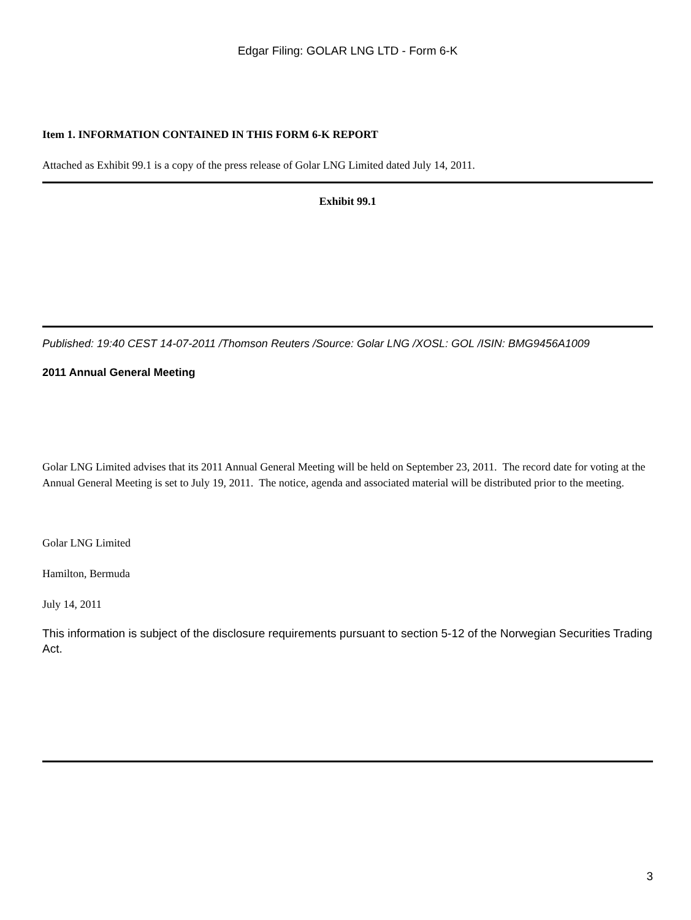Edgar Filing: GOLAR LNG LTD - Form 6-K
Item 1. INFORMATION CONTAINED IN THIS FORM 6-K REPORT
Attached as Exhibit 99.1 is a copy of the press release of Golar LNG Limited dated July 14, 2011.
Exhibit 99.1
Published: 19:40 CEST 14-07-2011 /Thomson Reuters /Source: Golar LNG /XOSL: GOL /ISIN: BMG9456A1009
2011 Annual General Meeting
Golar LNG Limited advises that its 2011 Annual General Meeting will be held on September 23, 2011. The record date for voting at the Annual General Meeting is set to July 19, 2011. The notice, agenda and associated material will be distributed prior to the meeting.
Golar LNG Limited
Hamilton, Bermuda
July 14, 2011
This information is subject of the disclosure requirements pursuant to section 5-12 of the Norwegian Securities Trading Act.
3